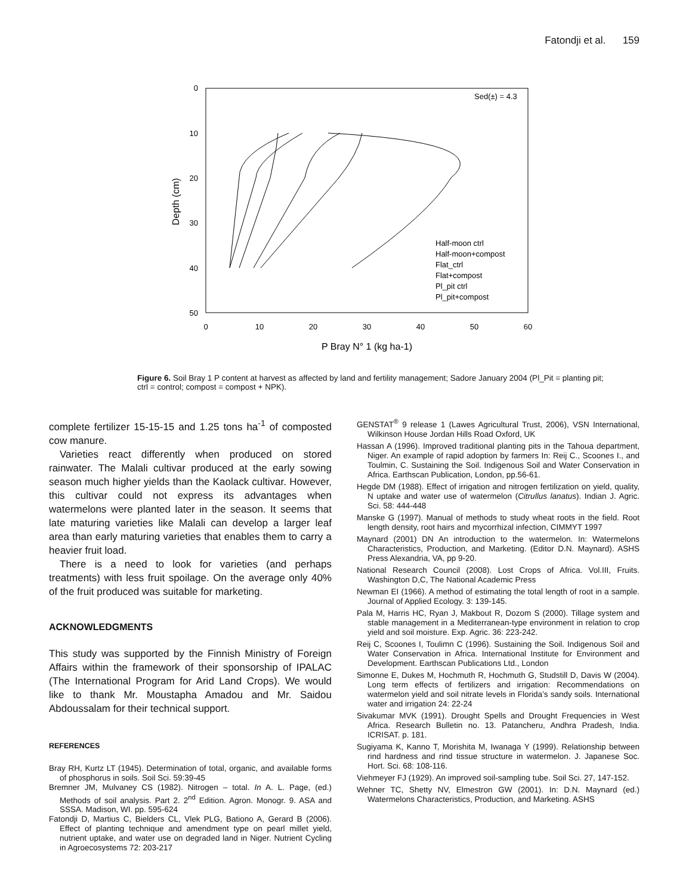Fatondji et al. 159
0
10
20
30
40
50
0
10
20
30
40
50
60
P Bray N° 1 (kg ha-1)
Depth (cm)
Sed(±) = 4.3
Half-moon ctrl
Half-moon+compost
Flat_ctrl
Flat+compost
Pl_pit ctrl
Pl_pit+compost
Figure 6. Soil Bray 1 P content at harvest as affected by land and fertility management; Sadore January 2004 (Pl_Pit = planting pit; ctrl = control; compost = compost + NPK).
complete fertilizer 15-15-15 and 1.25 tons ha<sup>-1</sup> of composted cow manure.
Varieties react differently when produced on stored rainwater. The Malali cultivar produced at the early sowing season much higher yields than the Kaolack cultivar. However, this cultivar could not express its advantages when watermelons were planted later in the season. It seems that late maturing varieties like Malali can develop a larger leaf area than early maturing varieties that enables them to carry a heavier fruit load.
There is a need to look for varieties (and perhaps treatments) with less fruit spoilage. On the average only 40% of the fruit produced was suitable for marketing.
ACKNOWLEDGMENTS
This study was supported by the Finnish Ministry of Foreign Affairs within the framework of their sponsorship of IPALAC (The International Program for Arid Land Crops). We would like to thank Mr. Moustapha Amadou and Mr. Saidou Abdoussalam for their technical support.
REFERENCES
Bray RH, Kurtz LT (1945). Determination of total, organic, and available forms of phosphorus in soils. Soil Sci. 59:39-45
Bremner JM, Mulvaney CS (1982). Nitrogen – total. In A. L. Page, (ed.) Methods of soil analysis. Part 2. 2<sup>nd</sup> Edition. Agron. Monogr. 9. ASA and SSSA. Madison, WI. pp. 595-624
Fatondji D, Martius C, Bielders CL, Vlek PLG, Bationo A, Gerard B (2006). Effect of planting technique and amendment type on pearl millet yield, nutrient uptake, and water use on degraded land in Niger. Nutrient Cycling in Agroecosystems 72: 203-217
GENSTAT<sup>®</sup> 9 release 1 (Lawes Agricultural Trust, 2006), VSN International, Wilkinson House Jordan Hills Road Oxford, UK
Hassan A (1996). Improved traditional planting pits in the Tahoua department, Niger. An example of rapid adoption by farmers In: Reij C., Scoones I., and Toulmin, C. Sustaining the Soil. Indigenous Soil and Water Conservation in Africa. Earthscan Publication, London, pp.56-61.
Hegde DM (1988). Effect of irrigation and nitrogen fertilization on yield, quality, N uptake and water use of watermelon (Citrullus lanatus). Indian J. Agric. Sci. 58: 444-448
Manske G (1997). Manual of methods to study wheat roots in the field. Root length density, root hairs and mycorrhizal infection, CIMMYT 1997
Maynard (2001) DN An introduction to the watermelon. In: Watermelons Characteristics, Production, and Marketing. (Editor D.N. Maynard). ASHS Press Alexandria, VA, pp 9-20.
National Research Council (2008). Lost Crops of Africa. Vol.III, Fruits. Washington D,C, The National Academic Press
Newman EI (1966). A method of estimating the total length of root in a sample. Journal of Applied Ecology. 3: 139-145.
Pala M, Harris HC, Ryan J, Makbout R, Dozom S (2000). Tillage system and stable management in a Mediterranean-type environment in relation to crop yield and soil moisture. Exp. Agric. 36: 223-242.
Reij C, Scoones I, Toulimn C (1996). Sustaining the Soil. Indigenous Soil and Water Conservation in Africa. International Institute for Environment and Development. Earthscan Publications Ltd., London
Simonne E, Dukes M, Hochmuth R, Hochmuth G, Studstill D, Davis W (2004). Long term effects of fertilizers and irrigation: Recommendations on watermelon yield and soil nitrate levels in Florida’s sandy soils. International water and irrigation 24: 22-24
Sivakumar MVK (1991). Drought Spells and Drought Frequencies in West Africa. Research Bulletin no. 13. Patancheru, Andhra Pradesh, India. ICRISAT. p. 181.
Sugiyama K, Kanno T, Morishita M, Iwanaga Y (1999). Relationship between rind hardness and rind tissue structure in watermelon. J. Japanese Soc. Hort. Sci. 68: 108-116.
Viehmeyer FJ (1929). An improved soil-sampling tube. Soil Sci. 27, 147-152.
Wehner TC, Shetty NV, Elmestron GW (2001). In: D.N. Maynard (ed.) Watermelons Characteristics, Production, and Marketing. ASHS